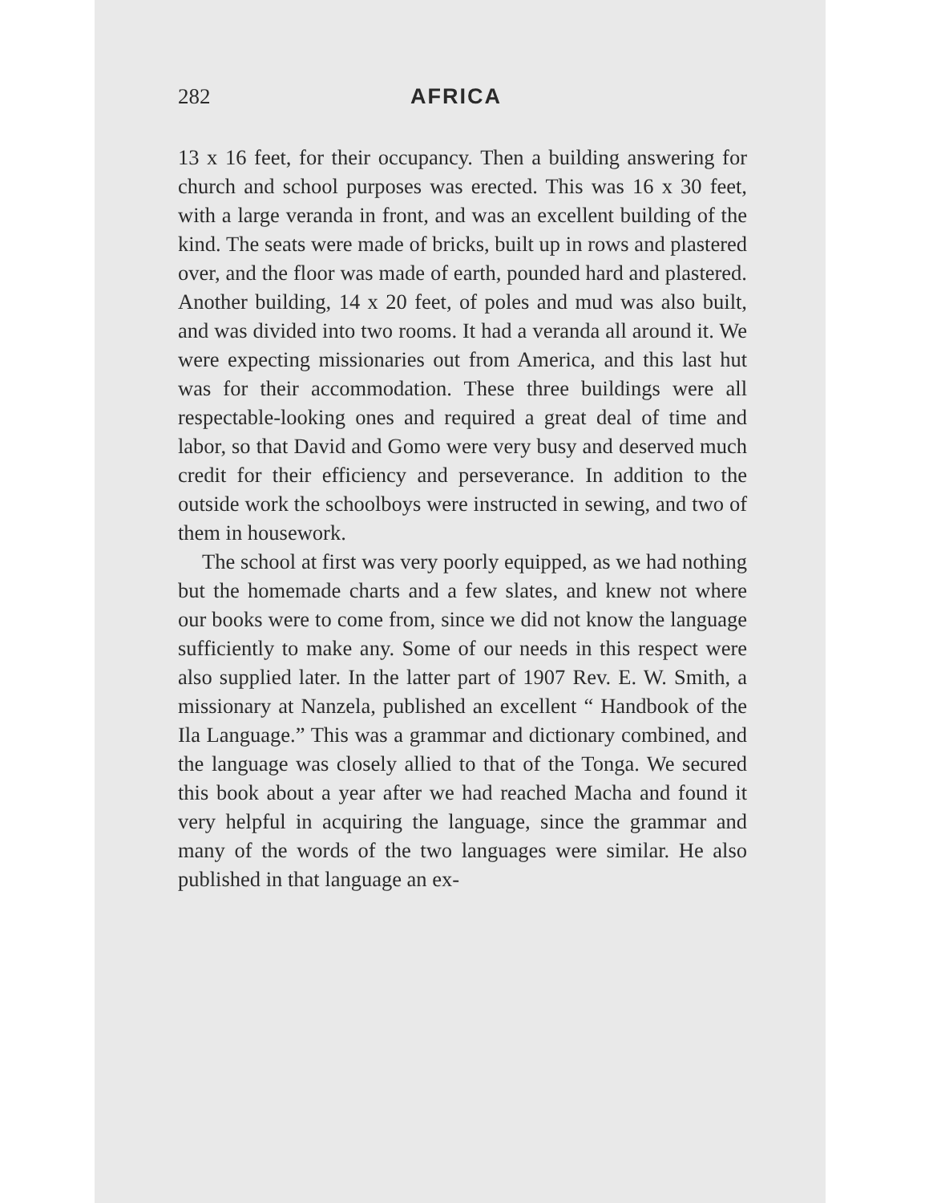282 AFRICA
13 x 16 feet, for their occupancy. Then a building answering for church and school purposes was erected. This was 16 x 30 feet, with a large veranda in front, and was an excellent building of the kind. The seats were made of bricks, built up in rows and plastered over, and the floor was made of earth, pounded hard and plastered. Another building, 14 x 20 feet, of poles and mud was also built, and was divided into two rooms. It had a veranda all around it. We were expecting missionaries out from America, and this last hut was for their accommodation. These three buildings were all respectable-looking ones and required a great deal of time and labor, so that David and Gomo were very busy and deserved much credit for their efficiency and perseverance. In addition to the outside work the schoolboys were instructed in sewing, and two of them in housework.
The school at first was very poorly equipped, as we had nothing but the homemade charts and a few slates, and knew not where our books were to come from, since we did not know the language sufficiently to make any. Some of our needs in this respect were also supplied later. In the latter part of 1907 Rev. E. W. Smith, a missionary at Nanzela, published an excellent “ Handbook of the Ila Language.” This was a grammar and dictionary combined, and the language was closely allied to that of the Tonga. We secured this book about a year after we had reached Macha and found it very helpful in acquiring the language, since the grammar and many of the words of the two languages were similar. He also published in that language an ex-